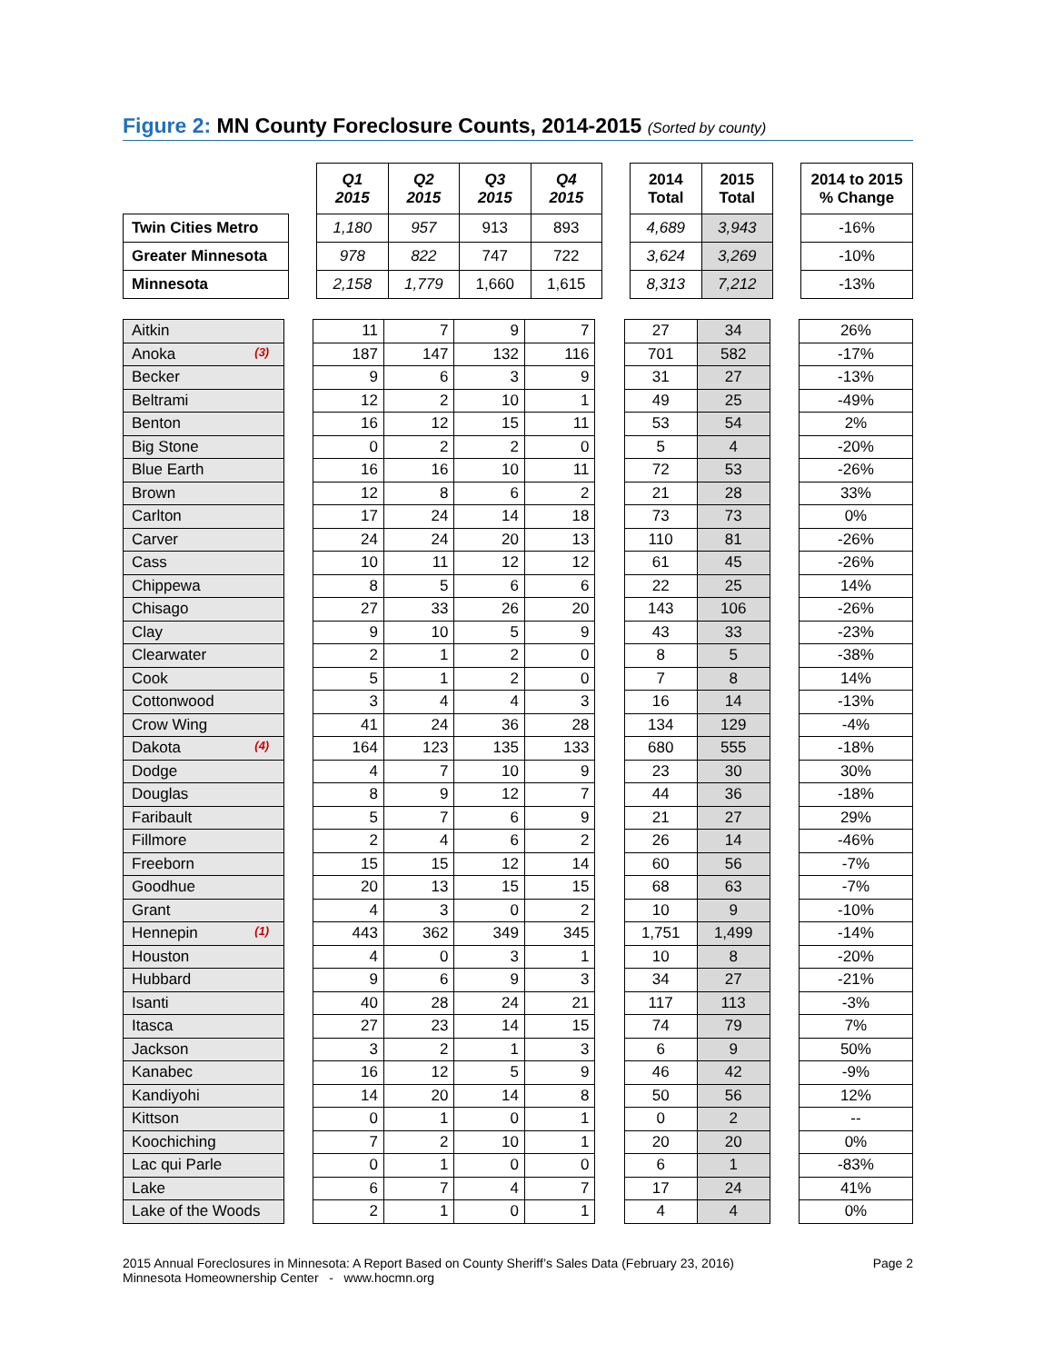Figure 2: MN County Foreclosure Counts, 2014-2015 (Sorted by county)
| | | Q1 2015 | Q2 2015 | Q3 2015 | Q4 2015 | | 2014 Total | 2015 Total | | 2014 to 2015 % Change |
| Twin Cities Metro | | 1,180 | 957 | 913 | 893 | | 4,689 | 3,943 | | -16% |
| Greater Minnesota | | 978 | 822 | 747 | 722 | | 3,624 | 3,269 | | -10% |
| Minnesota | | 2,158 | 1,779 | 1,660 | 1,615 | | 8,313 | 7,212 | | -13% |
| Aitkin | | 11 | 7 | 9 | 7 | | 27 | 34 | | 26% |
| Anoka (3) | | 187 | 147 | 132 | 116 | | 701 | 582 | | -17% |
| Becker | | 9 | 6 | 3 | 9 | | 31 | 27 | | -13% |
| Beltrami | | 12 | 2 | 10 | 1 | | 49 | 25 | | -49% |
| Benton | | 16 | 12 | 15 | 11 | | 53 | 54 | | 2% |
| Big Stone | | 0 | 2 | 2 | 0 | | 5 | 4 | | -20% |
| Blue Earth | | 16 | 16 | 10 | 11 | | 72 | 53 | | -26% |
| Brown | | 12 | 8 | 6 | 2 | | 21 | 28 | | 33% |
| Carlton | | 17 | 24 | 14 | 18 | | 73 | 73 | | 0% |
| Carver | | 24 | 24 | 20 | 13 | | 110 | 81 | | -26% |
| Cass | | 10 | 11 | 12 | 12 | | 61 | 45 | | -26% |
| Chippewa | | 8 | 5 | 6 | 6 | | 22 | 25 | | 14% |
| Chisago | | 27 | 33 | 26 | 20 | | 143 | 106 | | -26% |
| Clay | | 9 | 10 | 5 | 9 | | 43 | 33 | | -23% |
| Clearwater | | 2 | 1 | 2 | 0 | | 8 | 5 | | -38% |
| Cook | | 5 | 1 | 2 | 0 | | 7 | 8 | | 14% |
| Cottonwood | | 3 | 4 | 4 | 3 | | 16 | 14 | | -13% |
| Crow Wing | | 41 | 24 | 36 | 28 | | 134 | 129 | | -4% |
| Dakota (4) | | 164 | 123 | 135 | 133 | | 680 | 555 | | -18% |
| Dodge | | 4 | 7 | 10 | 9 | | 23 | 30 | | 30% |
| Douglas | | 8 | 9 | 12 | 7 | | 44 | 36 | | -18% |
| Faribault | | 5 | 7 | 6 | 9 | | 21 | 27 | | 29% |
| Fillmore | | 2 | 4 | 6 | 2 | | 26 | 14 | | -46% |
| Freeborn | | 15 | 15 | 12 | 14 | | 60 | 56 | | -7% |
| Goodhue | | 20 | 13 | 15 | 15 | | 68 | 63 | | -7% |
| Grant | | 4 | 3 | 0 | 2 | | 10 | 9 | | -10% |
| Hennepin (1) | | 443 | 362 | 349 | 345 | | 1,751 | 1,499 | | -14% |
| Houston | | 4 | 0 | 3 | 1 | | 10 | 8 | | -20% |
| Hubbard | | 9 | 6 | 9 | 3 | | 34 | 27 | | -21% |
| Isanti | | 40 | 28 | 24 | 21 | | 117 | 113 | | -3% |
| Itasca | | 27 | 23 | 14 | 15 | | 74 | 79 | | 7% |
| Jackson | | 3 | 2 | 1 | 3 | | 6 | 9 | | 50% |
| Kanabec | | 16 | 12 | 5 | 9 | | 46 | 42 | | -9% |
| Kandiyohi | | 14 | 20 | 14 | 8 | | 50 | 56 | | 12% |
| Kittson | | 0 | 1 | 0 | 1 | | 0 | 2 | | -- |
| Koochiching | | 7 | 2 | 10 | 1 | | 20 | 20 | | 0% |
| Lac qui Parle | | 0 | 1 | 0 | 0 | | 6 | 1 | | -83% |
| Lake | | 6 | 7 | 4 | 7 | | 17 | 24 | | 41% |
| Lake of the Woods | | 2 | 1 | 0 | 1 | | 4 | 4 | | 0% |
2015 Annual Foreclosures in Minnesota: A Report Based on County Sheriff’s Sales Data (February 23, 2016)
Minnesota Homeownership Center - www.hocmn.org
Page 2